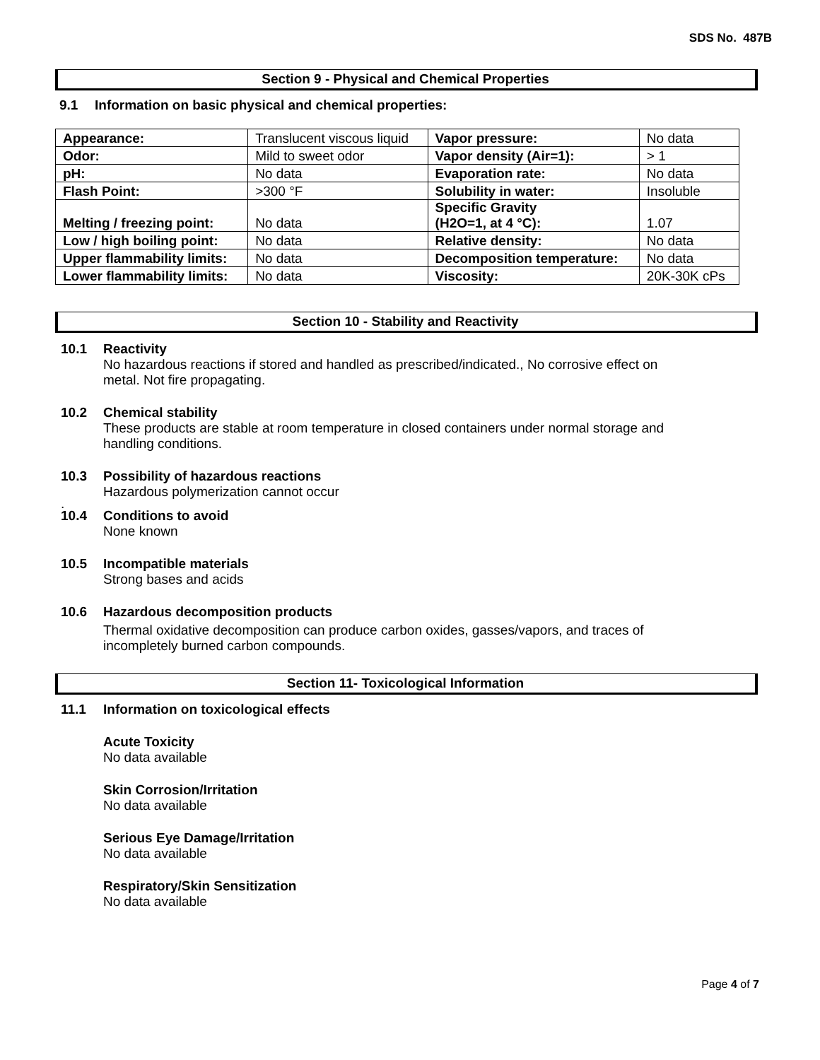SDS No. 487B
Section 9 - Physical and Chemical Properties
9.1 Information on basic physical and chemical properties:
| Appearance: | Translucent viscous liquid | Vapor pressure: | No data |
| Odor: | Mild to sweet odor | Vapor density (Air=1): | > 1 |
| pH: | No data | Evaporation rate: | No data |
| Flash Point: | >300 °F | Solubility in water: | Insoluble |
| Melting / freezing point: | No data | Specific Gravity (H2O=1, at 4 °C): | 1.07 |
| Low / high boiling point: | No data | Relative density: | No data |
| Upper flammability limits: | No data | Decomposition temperature: | No data |
| Lower flammability limits: | No data | Viscosity: | 20K-30K cPs |
Section 10 - Stability and Reactivity
10.1 Reactivity
No hazardous reactions if stored and handled as prescribed/indicated., No corrosive effect on
metal. Not fire propagating.
10.2 Chemical stability
These products are stable at room temperature in closed containers under normal storage and
handling conditions.
10.3 Possibility of hazardous reactions
Hazardous polymerization cannot occur
.
10.4 Conditions to avoid
None known
10.5 Incompatible materials
Strong bases and acids
10.6 Hazardous decomposition products
Thermal oxidative decomposition can produce carbon oxides, gasses/vapors, and traces of
incompletely burned carbon compounds.
Section 11- Toxicological Information
11.1 Information on toxicological effects
Acute Toxicity
No data available
Skin Corrosion/Irritation
No data available
Serious Eye Damage/Irritation
No data available
Respiratory/Skin Sensitization
No data available
Page 4 of 7